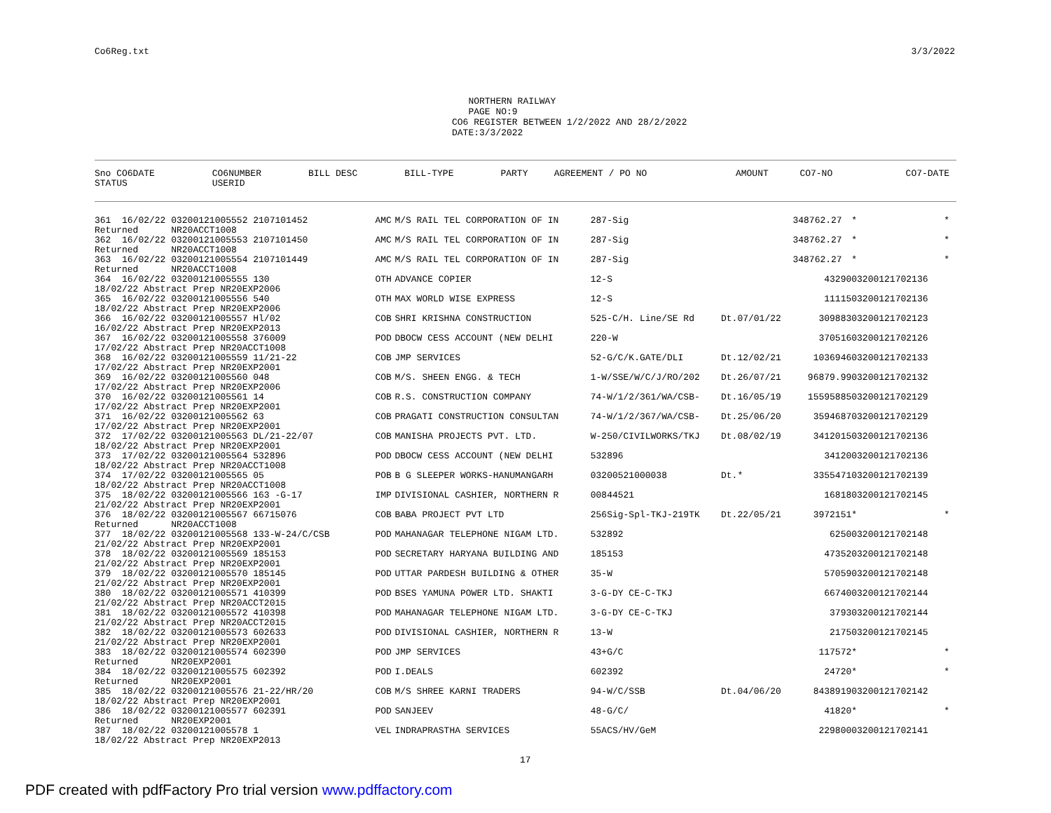Co6Reg.txt 3/3/2022
NORTHERN RAILWAY PAGE NO:9 CO6 REGISTER BETWEEN 1/2/2022 AND 28/2/2022 DATE:3/3/2022
| Sno CO6DATE | CO6NUMBER | BILL DESC | BILL-TYPE | PARTY | AGREEMENT / PO NO | | AMOUNT | CO7-NO | CO7-DATE |
| --- | --- | --- | --- | --- | --- | --- | --- | --- | --- |
| STATUS | USERID | | | | | | | | |
| 361 16/02/22 03200121005552 2107101452 | AMC | M/S RAIL TEL CORPORATION OF IN | 287-Sig | | 348762.27 | * | * |
| Returned NR20ACCT1008 | | | | | | | |
| 362 16/02/22 03200121005553 2107101450 | AMC | M/S RAIL TEL CORPORATION OF IN | 287-Sig | | 348762.27 | * | * |
| Returned NR20ACCT1008 | | | | | | | |
| 363 16/02/22 03200121005554 2107101449 | AMC | M/S RAIL TEL CORPORATION OF IN | 287-Sig | | 348762.27 | * | * |
| Returned NR20ACCT1008 | | | | | | | |
| 364 16/02/22 03200121005555 130 | OTH | ADVANCE COPIER | 12-S | | 43290 | 03200121702136 | |
| 18/02/22 Abstract Prep NR20EXP2006 | | | | | | | |
| 365 16/02/22 03200121005556 540 | OTH | MAX WORLD WISE EXPRESS | 12-S | | 11115 | 03200121702136 | |
| 18/02/22 Abstract Prep NR20EXP2006 | | | | | | | |
| 366 16/02/22 03200121005557 Hl/02 | COB | SHRI KRISHNA CONSTRUCTION | 525-C/H. Line/SE Rd | Dt.07/01/22 | 309883 | 03200121702123 | |
| 16/02/22 Abstract Prep NR20EXP2013 | | | | | | | |
| 367 16/02/22 03200121005558 376009 | POD | DBOCW CESS ACCOUNT (NEW DELHI | 220-W | | 370516 | 03200121702126 | |
| 17/02/22 Abstract Prep NR20ACCT1008 | | | | | | | |
| 368 16/02/22 03200121005559 11/21-22 | COB | JMP SERVICES | 52-G/C/K.GATE/DLI | Dt.12/02/21 | 1036946 | 03200121702133 | |
| 17/02/22 Abstract Prep NR20EXP2001 | | | | | | | |
| 369 16/02/22 03200121005560 048 | COB | M/S. SHEEN ENGG. & TECH | 1-W/SSE/W/C/J/RO/202 | Dt.26/07/21 | 96879.99 | 03200121702132 | |
| 17/02/22 Abstract Prep NR20EXP2006 | | | | | | | |
| 370 16/02/22 03200121005561 14 | COB | R.S. CONSTRUCTION COMPANY | 74-W/1/2/361/WA/CSB- | Dt.16/05/19 | 15595885 | 03200121702129 | |
| 17/02/22 Abstract Prep NR20EXP2001 | | | | | | | |
| 371 16/02/22 03200121005562 63 | COB | PRAGATI CONSTRUCTION CONSULTAN | 74-W/1/2/367/WA/CSB- | Dt.25/06/20 | 3594687 | 03200121702129 | |
| 17/02/22 Abstract Prep NR20EXP2001 | | | | | | | |
| 372 17/02/22 03200121005563 DL/21-22/07 | COB | MANISHA PROJECTS PVT. LTD. | W-250/CIVILWORKS/TKJ | Dt.08/02/19 | 3412015 | 03200121702136 | |
| 18/02/22 Abstract Prep NR20EXP2001 | | | | | | | |
| 373 17/02/22 03200121005564 532896 | POD | DBOCW CESS ACCOUNT (NEW DELHI | 532896 | | 34120 | 03200121702136 | |
| 18/02/22 Abstract Prep NR20ACCT1008 | | | | | | | |
| 374 17/02/22 03200121005565 05 | POB | B G SLEEPER WORKS-HANUMANGARH | 03200521000038 | Dt.* | 3355471 | 03200121702139 | |
| 18/02/22 Abstract Prep NR20ACCT1008 | | | | | | | |
| 375 18/02/22 03200121005566 163 -G-17 | IMP | DIVISIONAL CASHIER, NORTHERN R | 00844521 | | 16818 | 03200121702145 | |
| 21/02/22 Abstract Prep NR20EXP2001 | | | | | | | |
| 376 18/02/22 03200121005567 66715076 | COB | BABA PROJECT PVT LTD | 256Sig-Spl-TKJ-219TK | Dt.22/05/21 | 3972151 | * | * |
| Returned NR20ACCT1008 | | | | | | | |
| 377 18/02/22 03200121005568 133-W-24/C/CSB | POD | MAHANAGAR TELEPHONE NIGAM LTD. | 532892 | | 6250 | 03200121702148 | |
| 21/02/22 Abstract Prep NR20EXP2001 | | | | | | | |
| 378 18/02/22 03200121005569 185153 | POD | SECRETARY HARYANA BUILDING AND | 185153 | | 47352 | 03200121702148 | |
| 21/02/22 Abstract Prep NR20EXP2001 | | | | | | | |
| 379 18/02/22 03200121005570 185145 | POD | UTTAR PARDESH BUILDING & OTHER | 35-W | | 57059 | 03200121702148 | |
| 21/02/22 Abstract Prep NR20EXP2001 | | | | | | | |
| 380 18/02/22 03200121005571 410399 | POD | BSES YAMUNA POWER LTD. SHAKTI | 3-G-DY CE-C-TKJ | | 66740 | 03200121702144 | |
| 21/02/22 Abstract Prep NR20ACCT2015 | | | | | | | |
| 381 18/02/22 03200121005572 410398 | POD | MAHANAGAR TELEPHONE NIGAM LTD. | 3-G-DY CE-C-TKJ | | 3793 | 03200121702144 | |
| 21/02/22 Abstract Prep NR20ACCT2015 | | | | | | | |
| 382 18/02/22 03200121005573 602633 | POD | DIVISIONAL CASHIER, NORTHERN R | 13-W | | 2175 | 03200121702145 | |
| 21/02/22 Abstract Prep NR20EXP2001 | | | | | | | |
| 383 18/02/22 03200121005574 602390 | POD | JMP SERVICES | 43+G/C | | 117572 | * | * |
| Returned NR20EXP2001 | | | | | | | |
| 384 18/02/22 03200121005575 602392 | POD | I.DEALS | 602392 | | 24720 | * | * |
| Returned NR20EXP2001 | | | | | | | |
| 385 18/02/22 03200121005576 21-22/HR/20 | COB | M/S SHREE KARNI TRADERS | 94-W/C/SSB | Dt.04/06/20 | 8438919 | 03200121702142 | |
| 18/02/22 Abstract Prep NR20EXP2001 | | | | | | | |
| 386 18/02/22 03200121005577 602391 | POD | SANJEEV | 48-G/C/ | | 41820 | * | * |
| Returned NR20EXP2001 | | | | | | | |
| 387 18/02/22 03200121005578 1 | VEL | INDRAPRASTHA SERVICES | 55ACS/HV/GeM | | 229800 | 03200121702141 | |
| 18/02/22 Abstract Prep NR20EXP2013 | | | | | | | |
17
PDF created with pdfFactory Pro trial version www.pdffactory.com